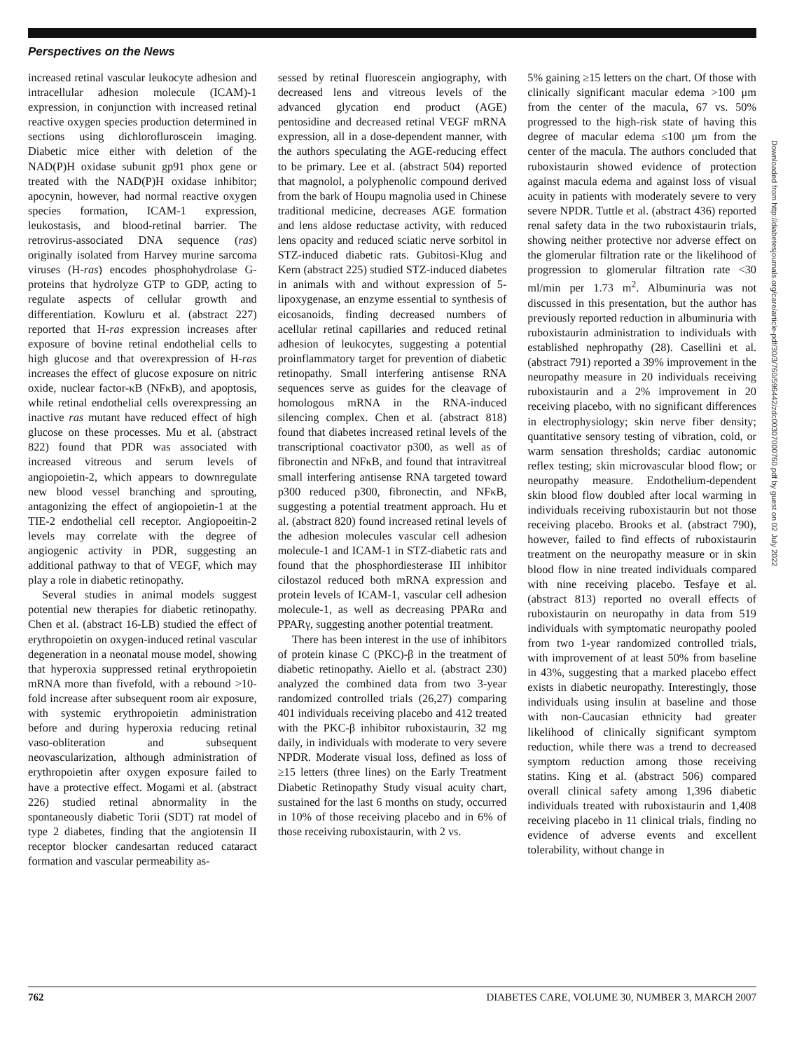Perspectives on the News
increased retinal vascular leukocyte adhesion and intracellular adhesion molecule (ICAM)-1 expression, in conjunction with increased retinal reactive oxygen species production determined in sections using dichlorofluroscein imaging. Diabetic mice either with deletion of the NAD(P)H oxidase subunit gp91 phox gene or treated with the NAD(P)H oxidase inhibitor; apocynin, however, had normal reactive oxygen species formation, ICAM-1 expression, leukostasis, and blood-retinal barrier. The retrovirus-associated DNA sequence (ras) originally isolated from Harvey murine sarcoma viruses (H-ras) encodes phosphohydrolase G-proteins that hydrolyze GTP to GDP, acting to regulate aspects of cellular growth and differentiation. Kowluru et al. (abstract 227) reported that H-ras expression increases after exposure of bovine retinal endothelial cells to high glucose and that overexpression of H-ras increases the effect of glucose exposure on nitric oxide, nuclear factor-κB (NFκB), and apoptosis, while retinal endothelial cells overexpressing an inactive ras mutant have reduced effect of high glucose on these processes. Mu et al. (abstract 822) found that PDR was associated with increased vitreous and serum levels of angiopoietin-2, which appears to downregulate new blood vessel branching and sprouting, antagonizing the effect of angiopoietin-1 at the TIE-2 endothelial cell receptor. Angiopoeitin-2 levels may correlate with the degree of angiogenic activity in PDR, suggesting an additional pathway to that of VEGF, which may play a role in diabetic retinopathy.
Several studies in animal models suggest potential new therapies for diabetic retinopathy. Chen et al. (abstract 16-LB) studied the effect of erythropoietin on oxygen-induced retinal vascular degeneration in a neonatal mouse model, showing that hyperoxia suppressed retinal erythropoietin mRNA more than fivefold, with a rebound >10-fold increase after subsequent room air exposure, with systemic erythropoietin administration before and during hyperoxia reducing retinal vaso-obliteration and subsequent neovascularization, although administration of erythropoietin after oxygen exposure failed to have a protective effect. Mogami et al. (abstract 226) studied retinal abnormality in the spontaneously diabetic Torii (SDT) rat model of type 2 diabetes, finding that the angiotensin II receptor blocker candesartan reduced cataract formation and vascular permeability as-
sessed by retinal fluorescein angiography, with decreased lens and vitreous levels of the advanced glycation end product (AGE) pentosidine and decreased retinal VEGF mRNA expression, all in a dose-dependent manner, with the authors speculating the AGE-reducing effect to be primary. Lee et al. (abstract 504) reported that magnolol, a polyphenolic compound derived from the bark of Houpu magnolia used in Chinese traditional medicine, decreases AGE formation and lens aldose reductase activity, with reduced lens opacity and reduced sciatic nerve sorbitol in STZ-induced diabetic rats. Gubitosi-Klug and Kern (abstract 225) studied STZ-induced diabetes in animals with and without expression of 5-lipoxygenase, an enzyme essential to synthesis of eicosanoids, finding decreased numbers of acellular retinal capillaries and reduced retinal adhesion of leukocytes, suggesting a potential proinflammatory target for prevention of diabetic retinopathy. Small interfering antisense RNA sequences serve as guides for the cleavage of homologous mRNA in the RNA-induced silencing complex. Chen et al. (abstract 818) found that diabetes increased retinal levels of the transcriptional coactivator p300, as well as of fibronectin and NFκB, and found that intravitreal small interfering antisense RNA targeted toward p300 reduced p300, fibronectin, and NFκB, suggesting a potential treatment approach. Hu et al. (abstract 820) found increased retinal levels of the adhesion molecules vascular cell adhesion molecule-1 and ICAM-1 in STZ-diabetic rats and found that the phosphordiesterase III inhibitor cilostazol reduced both mRNA expression and protein levels of ICAM-1, vascular cell adhesion molecule-1, as well as decreasing PPARα and PPARγ, suggesting another potential treatment.
There has been interest in the use of inhibitors of protein kinase C (PKC)-β in the treatment of diabetic retinopathy. Aiello et al. (abstract 230) analyzed the combined data from two 3-year randomized controlled trials (26,27) comparing 401 individuals receiving placebo and 412 treated with the PKC-β inhibitor ruboxistaurin, 32 mg daily, in individuals with moderate to very severe NPDR. Moderate visual loss, defined as loss of ≥15 letters (three lines) on the Early Treatment Diabetic Retinopathy Study visual acuity chart, sustained for the last 6 months on study, occurred in 10% of those receiving placebo and in 6% of those receiving ruboxistaurin, with 2 vs.
5% gaining ≥15 letters on the chart. Of those with clinically significant macular edema >100 μm from the center of the macula, 67 vs. 50% progressed to the high-risk state of having this degree of macular edema ≤100 μm from the center of the macula. The authors concluded that ruboxistaurin showed evidence of protection against macula edema and against loss of visual acuity in patients with moderately severe to very severe NPDR. Tuttle et al. (abstract 436) reported renal safety data in the two ruboxistaurin trials, showing neither protective nor adverse effect on the glomerular filtration rate or the likelihood of progression to glomerular filtration rate <30 ml/min per 1.73 m<sup>2</sup>. Albuminuria was not discussed in this presentation, but the author has previously reported reduction in albuminuria with ruboxistaurin administration to individuals with established nephropathy (28). Casellini et al. (abstract 791) reported a 39% improvement in the neuropathy measure in 20 individuals receiving ruboxistaurin and a 2% improvement in 20 receiving placebo, with no significant differences in electrophysiology; skin nerve fiber density; quantitative sensory testing of vibration, cold, or warm sensation thresholds; cardiac autonomic reflex testing; skin microvascular blood flow; or neuropathy measure. Endothelium-dependent skin blood flow doubled after local warming in individuals receiving ruboxistaurin but not those receiving placebo. Brooks et al. (abstract 790), however, failed to find effects of ruboxistaurin treatment on the neuropathy measure or in skin blood flow in nine treated individuals compared with nine receiving placebo. Tesfaye et al. (abstract 813) reported no overall effects of ruboxistaurin on neuropathy in data from 519 individuals with symptomatic neuropathy pooled from two 1-year randomized controlled trials, with improvement of at least 50% from baseline in 43%, suggesting that a marked placebo effect exists in diabetic neuropathy. Interestingly, those individuals using insulin at baseline and those with non-Caucasian ethnicity had greater likelihood of clinically significant symptom reduction, while there was a trend to decreased symptom reduction among those receiving statins. King et al. (abstract 506) compared overall clinical safety among 1,396 diabetic individuals treated with ruboxistaurin and 1,408 receiving placebo in 11 clinical trials, finding no evidence of adverse events and excellent tolerability, without change in
Downloaded from http://diabetesjournals.org/care/article-pdf/30/3/760/596442/zdc00307000760.pdf by guest on 02 July 2022
762 DIABETES CARE, VOLUME 30, NUMBER 3, MARCH 2007